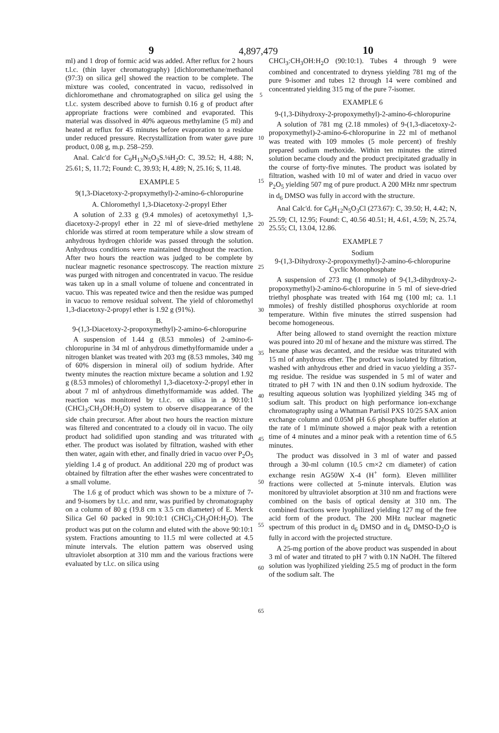9 4,897,479 10
ml) and 1 drop of formic acid was added. After reflux for 2 hours t.l.c. (thin layer chromatography) [dichloromethane/methanol (97:3) on silica gel] showed the reaction to be complete. The mixture was cooled, concentrated in vacuo, redissolved in dichloromethane and chromatographed on silica gel using the t.l.c. system described above to furnish 0.16 g of product after appropriate fractions were combined and evaporated. This material was dissolved in 40% aqueous methylamine (5 ml) and heated at reflux for 45 minutes before evaporation to a residue under reduced pressure. Recrystallization from water gave pure product, 0.08 g, m.p. 258–259.
Anal. Calc'd for C<sub>9</sub>H<sub>13</sub>N<sub>5</sub>O<sub>3</sub>S.⅛H<sub>2</sub>O: C, 39.52; H, 4.88; N, 25.61; S, 11.72; Found: C, 39.93; H, 4.89; N, 25.16; S, 11.48.
EXAMPLE 5
9(1,3-Diacetoxy-2-propxymethyl)-2-amino-6-chloropurine
A. Chloromethyl 1,3-Diacetoxy-2-propyl Ether
A solution of 2.33 g (9.4 mmoles) of acetoxymethyl 1,3-diacetoxy-2-propyl ether in 22 ml of sieve-dried methylene chloride was stirred at room temperature while a slow stream of anhydrous hydrogen chloride was passed through the solution. Anhydrous conditions were maintained throughout the reaction. After two hours the reaction was judged to be complete by nuclear magnetic resonance spectroscopy. The reaction mixture was purged with nitrogen and concentrated in vacuo. The residue was taken up in a small volume of toluene and concentrated in vacuo. This was repeated twice and then the residue was pumped in vacuo to remove residual solvent. The yield of chloromethyl 1,3-diacetoxy-2-propyl ether is 1.92 g (91%).
B.
9-(1,3-Diacetoxy-2-propoxymethyl)-2-amino-6-chloropurine
A suspension of 1.44 g (8.53 mmoles) of 2-amino-6-chloropurine in 34 ml of anhydrous dimethylformamide under a nitrogen blanket was treated with 203 mg (8.53 mmoles, 340 mg of 60% dispersion in mineral oil) of sodium hydride. After twenty minutes the reaction mixture became a solution and 1.92 g (8.53 mmoles) of chloromethyl 1,3-diacetoxy-2-propyl ether in about 7 ml of anhydrous dimethylformamide was added. The reaction was monitored by t.l.c. on silica in a 90:10:1 (CHCl<sub>3</sub>:CH<sub>3</sub>OH:H<sub>2</sub>O) system to observe disappearance of the side chain precursor. After about two hours the reaction mixture was filtered and concentrated to a cloudy oil in vacuo. The oily product had solidified upon standing and was triturated with ether. The product was isolated by filtration, washed with ether then water, again with ether, and finally dried in vacuo over P<sub>2</sub>O<sub>5</sub> yielding 1.4 g of product. An additional 220 mg of product was obtained by filtration after the ether washes were concentrated to a small volume.
The 1.6 g of product which was shown to be a mixture of 7- and 9-isomers by t.l.c. and nmr, was purified by chromatography on a column of 80 g (19.8 cm x 3.5 cm diameter) of E. Merck Silica Gel 60 packed in 90:10:1 (CHCl<sub>3</sub>:CH<sub>3</sub>OH:H<sub>2</sub>O). The product was put on the column and eluted with the above 90:10:1 system. Fractions amounting to 11.5 ml were collected at 4.5 minute intervals. The elution pattern was observed using ultraviolet absorption at 310 mm and the various fractions were evaluated by t.l.c. on silica using
5
10
15
20
25
30
35
40
45
50
55
60
65
CHCl<sub>3</sub>:CH<sub>3</sub>OH:H<sub>2</sub>O (90:10:1). Tubes 4 through 9 were combined and concentrated to dryness yielding 781 mg of the pure 9-isomer and tubes 12 through 14 were combined and concentrated yielding 315 mg of the pure 7-isomer.
EXAMPLE 6
9-(1,3-Dihydroxy-2-propoxymethyl)-2-amino-6-chloropurine
A solution of 781 mg (2.18 mmoles) of 9-(1,3-diacetoxy-2-propoxymethyl)-2-amino-6-chloropurine in 22 ml of methanol was treated with 109 mmoles (5 mole percent) of freshly prepared sodium methoxide. Within ten minutes the stirred solution became cloudy and the product precipitated gradually in the course of forty-five minutes. The product was isolated by filtration, washed with 10 ml of water and dried in vacuo over P<sub>2</sub>O<sub>5</sub> yielding 507 mg of pure product. A 200 MHz nmr spectrum in d<sub>6</sub> DMSO was fully in accord with the structure.
Anal Calc'd. for C<sub>9</sub>H<sub>12</sub>N<sub>5</sub>O<sub>3</sub>Cl (273.67): C, 39.50; H, 4.42; N, 25.59; Cl, 12.95; Found: C, 40.56 40.51; H, 4.61, 4.59; N, 25.74, 25.55; Cl, 13.04, 12.86.
EXAMPLE 7
Sodium
9-(1,3-Dihydroxy-2-propoxymethyl)-2-amino-6-chloropurine Cyclic Monophosphate
A suspension of 273 mg (1 mmole) of 9-(1,3-dihydroxy-2-propoxymethyl)-2-amino-6-chloropurine in 5 ml of sieve-dried triethyl phosphate was treated with 164 mg (100 ml; ca. 1.1 mmoles) of freshly distilled phosphorus oxychloride at room temperature. Within five minutes the stirred suspension had become homogeneous.
After being allowed to stand overnight the reaction mixture was poured into 20 ml of hexane and the mixture was stirred. The hexane phase was decanted, and the residue was triturated with 15 ml of anhydrous ether. The product was isolated by filtration, washed with anhydrous ether and dried in vacuo yielding a 357-mg residue. The residue was suspended in 5 ml of water and titrated to pH 7 with 1N and then 0.1N sodium hydroxide. The resulting aqueous solution was lyophilized yielding 345 mg of sodium salt. This product on high performance ion-exchange chromatography using a Whatman Partisil PXS 10/25 SAX anion exchange column and 0.05M pH 6.6 phosphate buffer elution at the rate of 1 ml/minute showed a major peak with a retention time of 4 minutes and a minor peak with a retention time of 6.5 minutes.
The product was dissolved in 3 ml of water and passed through a 30-ml column (10.5 cm×2 cm diameter) of cation exchange resin AG50W X-4 (H<sup>+</sup> form). Eleven milliliter fractions were collected at 5-minute intervals. Elution was monitored by ultraviolet absorption at 310 nm and fractions were combined on the basis of optical density at 310 nm. The combined fractions were lyophilized yielding 127 mg of the free acid form of the product. The 200 MHz nuclear magnetic spectrum of this product in d<sub>6</sub> DMSO and in d<sub>6</sub> DMSO-D<sub>2</sub>O is fully in accord with the projected structure.
A 25-mg portion of the above product was suspended in about 3 ml of water and titrated to pH 7 with 0.1N NaOH. The filtered solution was lyophilized yielding 25.5 mg of product in the form of the sodium salt. The